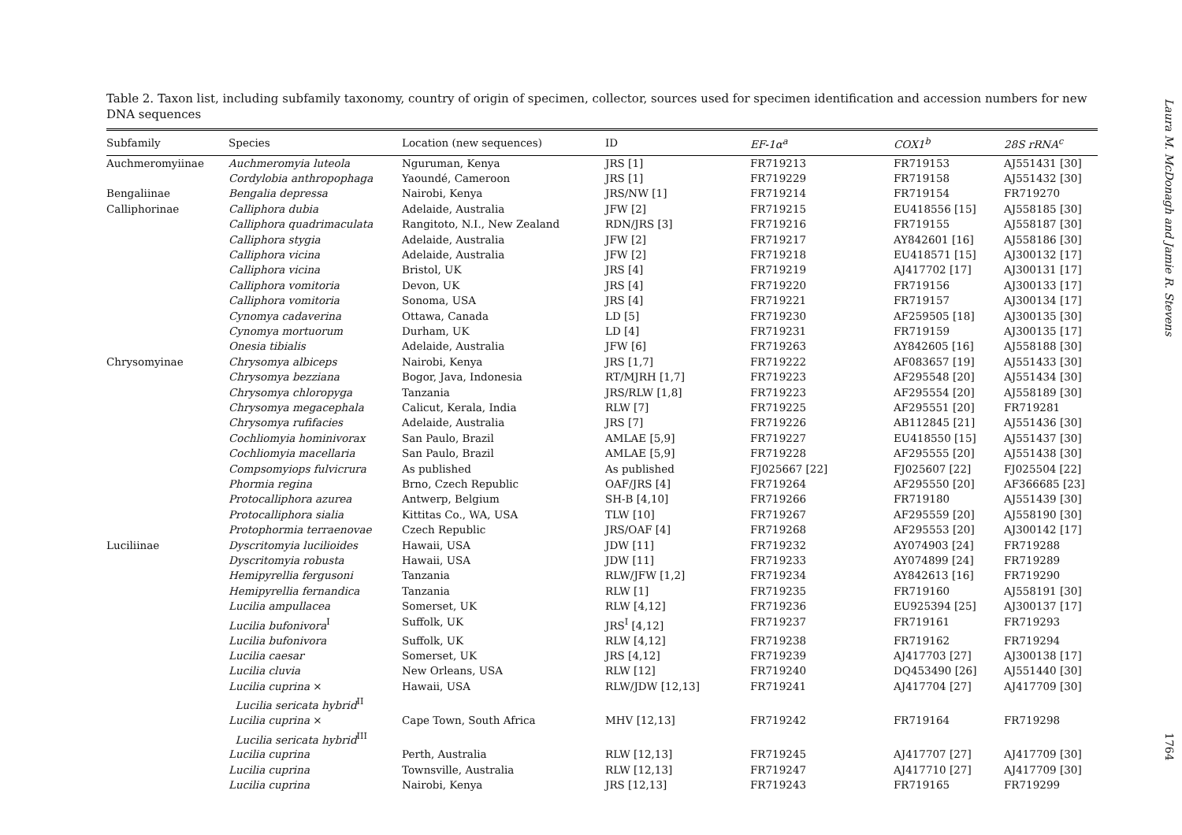Table 2. Taxon list, including subfamily taxonomy, country of origin of specimen, collector, sources used for specimen identification and accession numbers for new DNA sequences
| Subfamily | Species | Location (new sequences) | ID | EF-1α<sup>a</sup> | COX1<sup>b</sup> | 28S rRNA<sup>c</sup> |
| --- | --- | --- | --- | --- | --- | --- |
| Auchmeromyiinae | Auchmeromyia luteola | Nguruman, Kenya | JRS [1] | FR719213 | FR719153 | AJ551431 [30] |
| | Cordylobia anthropophaga | Yaoundé, Cameroon | JRS [1] | FR719229 | FR719158 | AJ551432 [30] |
| Bengaliinae | Bengalia depressa | Nairobi, Kenya | JRS/NW [1] | FR719214 | FR719154 | FR719270 |
| Calliphorinae | Calliphora dubia | Adelaide, Australia | JFW [2] | FR719215 | EU418556 [15] | AJ558185 [30] |
| | Calliphora quadrimaculata | Rangitoto, N.I., New Zealand | RDN/JRS [3] | FR719216 | FR719155 | AJ558187 [30] |
| | Calliphora stygia | Adelaide, Australia | JFW [2] | FR719217 | AY842601 [16] | AJ558186 [30] |
| | Calliphora vicina | Adelaide, Australia | JFW [2] | FR719218 | EU418571 [15] | AJ300132 [17] |
| | Calliphora vicina | Bristol, UK | JRS [4] | FR719219 | AJ417702 [17] | AJ300131 [17] |
| | Calliphora vomitoria | Devon, UK | JRS [4] | FR719220 | FR719156 | AJ300133 [17] |
| | Calliphora vomitoria | Sonoma, USA | JRS [4] | FR719221 | FR719157 | AJ300134 [17] |
| | Cynomya cadaverina | Ottawa, Canada | LD [5] | FR719230 | AF259505 [18] | AJ300135 [30] |
| | Cynomya mortuorum | Durham, UK | LD [4] | FR719231 | FR719159 | AJ300135 [17] |
| | Onesia tibialis | Adelaide, Australia | JFW [6] | FR719263 | AY842605 [16] | AJ558188 [30] |
| Chrysomyinae | Chrysomya albiceps | Nairobi, Kenya | JRS [1,7] | FR719222 | AF083657 [19] | AJ551433 [30] |
| | Chrysomya bezziana | Bogor, Java, Indonesia | RT/MJRH [1,7] | FR719223 | AF295548 [20] | AJ551434 [30] |
| | Chrysomya chloropyga | Tanzania | JRS/RLW [1,8] | FR719223 | AF295554 [20] | AJ558189 [30] |
| | Chrysomya megacephala | Calicut, Kerala, India | RLW [7] | FR719225 | AF295551 [20] | FR719281 |
| | Chrysomya rufifacies | Adelaide, Australia | JRS [7] | FR719226 | AB112845 [21] | AJ551436 [30] |
| | Cochliomyia hominivorax | San Paulo, Brazil | AMLAE [5,9] | FR719227 | EU418550 [15] | AJ551437 [30] |
| | Cochliomyia macellaria | San Paulo, Brazil | AMLAE [5,9] | FR719228 | AF295555 [20] | AJ551438 [30] |
| | Compsomyiops fulvicrura | As published | As published | FJ025667 [22] | FJ025607 [22] | FJ025504 [22] |
| | Phormia regina | Brno, Czech Republic | OAF/JRS [4] | FR719264 | AF295550 [20] | AF366685 [23] |
| | Protocalliphora azurea | Antwerp, Belgium | SH-B [4,10] | FR719266 | FR719180 | AJ551439 [30] |
| | Protocalliphora sialia | Kittitas Co., WA, USA | TLW [10] | FR719267 | AF295559 [20] | AJ558190 [30] |
| | Protophormia terraenovae | Czech Republic | JRS/OAF [4] | FR719268 | AF295553 [20] | AJ300142 [17] |
| Luciliinae | Dyscritomyia lucilioides | Hawaii, USA | JDW [11] | FR719232 | AY074903 [24] | FR719288 |
| | Dyscritomyia robusta | Hawaii, USA | JDW [11] | FR719233 | AY074899 [24] | FR719289 |
| | Hemipyrellia fergusoni | Tanzania | RLW/JFW [1,2] | FR719234 | AY842613 [16] | FR719290 |
| | Hemipyrellia fernandica | Tanzania | RLW [1] | FR719235 | FR719160 | AJ558191 [30] |
| | Lucilia ampullacea | Somerset, UK | RLW [4,12] | FR719236 | EU925394 [25] | AJ300137 [17] |
| | Lucilia bufonivora<sup>I</sup> | Suffolk, UK | JRS<sup>I</sup> [4,12] | FR719237 | FR719161 | FR719293 |
| | Lucilia bufonivora | Suffolk, UK | RLW [4,12] | FR719238 | FR719162 | FR719294 |
| | Lucilia caesar | Somerset, UK | JRS [4,12] | FR719239 | AJ417703 [27] | AJ300138 [17] |
| | Lucilia cluvia | New Orleans, USA | RLW [12] | FR719240 | DQ453490 [26] | AJ551440 [30] |
| | Lucilia cuprina × Lucilia sericata hybrid<sup>II</sup> | Hawaii, USA | RLW/JDW [12,13] | FR719241 | AJ417704 [27] | AJ417709 [30] |
| | Lucilia cuprina × Lucilia sericata hybrid<sup>III</sup> | Cape Town, South Africa | MHV [12,13] | FR719242 | FR719164 | FR719298 |
| | Lucilia cuprina | Perth, Australia | RLW [12,13] | FR719245 | AJ417707 [27] | AJ417709 [30] |
| | Lucilia cuprina | Townsville, Australia | RLW [12,13] | FR719247 | AJ417710 [27] | AJ417709 [30] |
| | Lucilia cuprina | Nairobi, Kenya | JRS [12,13] | FR719243 | FR719165 | FR719299 |
Laura M. McDonagh and Jamie R. Stevens
1764